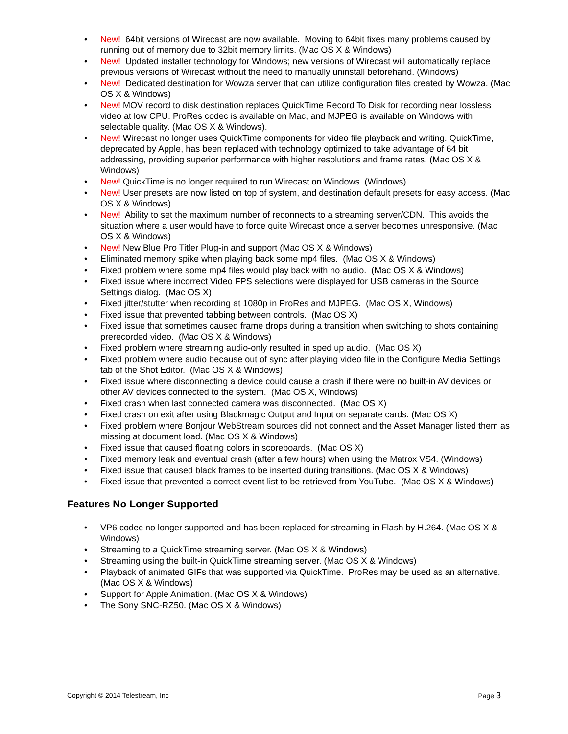• New! 64bit versions of Wirecast are now available. Moving to 64bit fixes many problems caused by running out of memory due to 32bit memory limits. (Mac OS X & Windows)
• New! Updated installer technology for Windows; new versions of Wirecast will automatically replace previous versions of Wirecast without the need to manually uninstall beforehand. (Windows)
• New! Dedicated destination for Wowza server that can utilize configuration files created by Wowza. (Mac OS X & Windows)
• New! MOV record to disk destination replaces QuickTime Record To Disk for recording near lossless video at low CPU. ProRes codec is available on Mac, and MJPEG is available on Windows with selectable quality. (Mac OS X & Windows).
• New! Wirecast no longer uses QuickTime components for video file playback and writing. QuickTime, deprecated by Apple, has been replaced with technology optimized to take advantage of 64 bit addressing, providing superior performance with higher resolutions and frame rates. (Mac OS X & Windows)
• New! QuickTime is no longer required to run Wirecast on Windows. (Windows)
• New! User presets are now listed on top of system, and destination default presets for easy access. (Mac OS X & Windows)
• New! Ability to set the maximum number of reconnects to a streaming server/CDN. This avoids the situation where a user would have to force quite Wirecast once a server becomes unresponsive. (Mac OS X & Windows)
• New! New Blue Pro Titler Plug-in and support (Mac OS X & Windows)
• Eliminated memory spike when playing back some mp4 files. (Mac OS X & Windows)
• Fixed problem where some mp4 files would play back with no audio. (Mac OS X & Windows)
• Fixed issue where incorrect Video FPS selections were displayed for USB cameras in the Source Settings dialog. (Mac OS X)
• Fixed jitter/stutter when recording at 1080p in ProRes and MJPEG. (Mac OS X, Windows)
• Fixed issue that prevented tabbing between controls. (Mac OS X)
• Fixed issue that sometimes caused frame drops during a transition when switching to shots containing prerecorded video. (Mac OS X & Windows)
• Fixed problem where streaming audio-only resulted in sped up audio. (Mac OS X)
• Fixed problem where audio because out of sync after playing video file in the Configure Media Settings tab of the Shot Editor. (Mac OS X & Windows)
• Fixed issue where disconnecting a device could cause a crash if there were no built-in AV devices or other AV devices connected to the system. (Mac OS X, Windows)
• Fixed crash when last connected camera was disconnected. (Mac OS X)
• Fixed crash on exit after using Blackmagic Output and Input on separate cards. (Mac OS X)
• Fixed problem where Bonjour WebStream sources did not connect and the Asset Manager listed them as missing at document load. (Mac OS X & Windows)
• Fixed issue that caused floating colors in scoreboards. (Mac OS X)
• Fixed memory leak and eventual crash (after a few hours) when using the Matrox VS4. (Windows)
• Fixed issue that caused black frames to be inserted during transitions. (Mac OS X & Windows)
• Fixed issue that prevented a correct event list to be retrieved from YouTube. (Mac OS X & Windows)
Features No Longer Supported
• VP6 codec no longer supported and has been replaced for streaming in Flash by H.264. (Mac OS X & Windows)
• Streaming to a QuickTime streaming server. (Mac OS X & Windows)
• Streaming using the built-in QuickTime streaming server. (Mac OS X & Windows)
• Playback of animated GIFs that was supported via QuickTime. ProRes may be used as an alternative. (Mac OS X & Windows)
• Support for Apple Animation. (Mac OS X & Windows)
• The Sony SNC-RZ50. (Mac OS X & Windows)
Copyright © 2014 Telestream, Inc Page 3